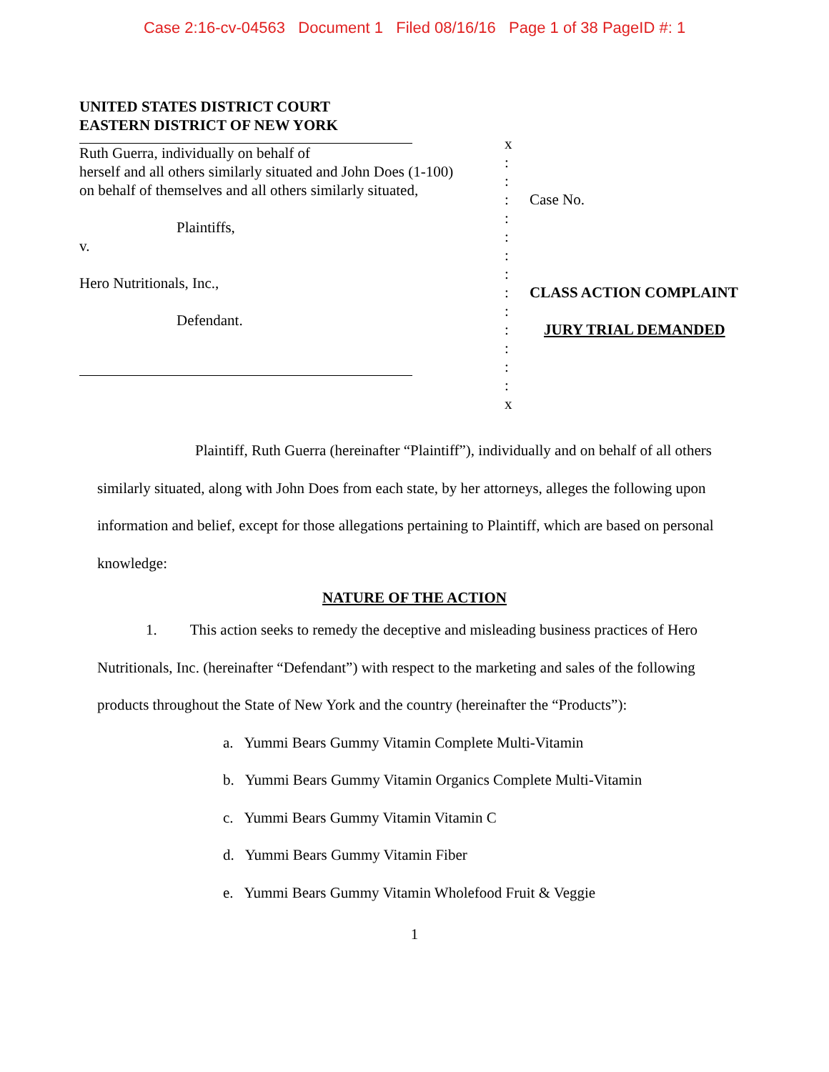Case 2:16-cv-04563 Document 1 Filed 08/16/16 Page 1 of 38 PageID #: 1
UNITED STATES DISTRICT COURT
EASTERN DISTRICT OF NEW YORK
Ruth Guerra, individually on behalf of
herself and all others similarly situated and John Does (1-100)
on behalf of themselves and all others similarly situated,
Plaintiffs,
v.
Hero Nutritionals, Inc.,
Defendant.
x
:
:
:
:
:
:
:
:
:
:
:
:
:
x
Case No.
CLASS ACTION COMPLAINT
JURY TRIAL DEMANDED
Plaintiff, Ruth Guerra (hereinafter “Plaintiff”), individually and on behalf of all others similarly situated, along with John Does from each state, by her attorneys, alleges the following upon information and belief, except for those allegations pertaining to Plaintiff, which are based on personal knowledge:
NATURE OF THE ACTION
1. This action seeks to remedy the deceptive and misleading business practices of Hero Nutritionals, Inc. (hereinafter “Defendant”) with respect to the marketing and sales of the following products throughout the State of New York and the country (hereinafter the “Products”):
a. Yummi Bears Gummy Vitamin Complete Multi-Vitamin
b. Yummi Bears Gummy Vitamin Organics Complete Multi-Vitamin
c. Yummi Bears Gummy Vitamin Vitamin C
d. Yummi Bears Gummy Vitamin Fiber
e. Yummi Bears Gummy Vitamin Wholefood Fruit & Veggie
1